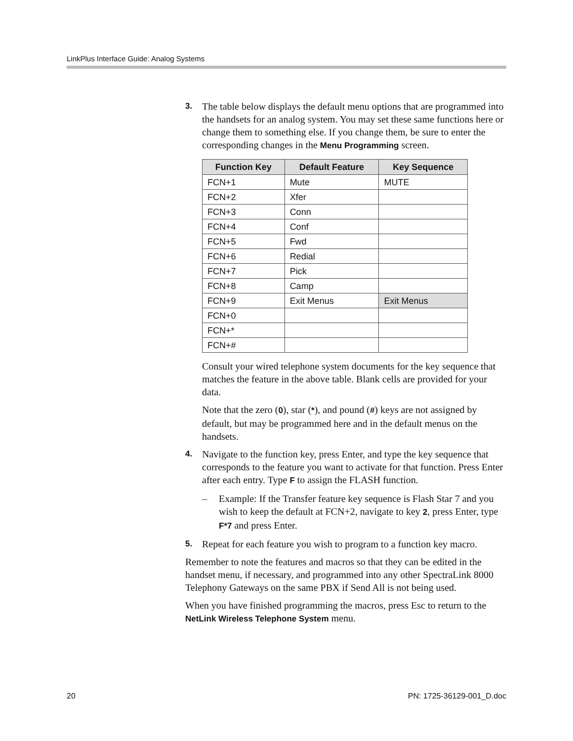LinkPlus Interface Guide: Analog Systems
3. The table below displays the default menu options that are programmed into the handsets for an analog system. You may set these same functions here or change them to something else. If you change them, be sure to enter the corresponding changes in the Menu Programming screen.
| Function Key | Default Feature | Key Sequence |
| --- | --- | --- |
| FCN+1 | Mute | MUTE |
| FCN+2 | Xfer | |
| FCN+3 | Conn | |
| FCN+4 | Conf | |
| FCN+5 | Fwd | |
| FCN+6 | Redial | |
| FCN+7 | Pick | |
| FCN+8 | Camp | |
| FCN+9 | Exit Menus | Exit Menus |
| FCN+0 | | |
| FCN+* | | |
| FCN+# | | |
Consult your wired telephone system documents for the key sequence that matches the feature in the above table. Blank cells are provided for your data.
Note that the zero (0), star (*), and pound (#) keys are not assigned by default, but may be programmed here and in the default menus on the handsets.
4. Navigate to the function key, press Enter, and type the key sequence that corresponds to the feature you want to activate for that function. Press Enter after each entry. Type F to assign the FLASH function.
– Example: If the Transfer feature key sequence is Flash Star 7 and you wish to keep the default at FCN+2, navigate to key 2, press Enter, type F*7 and press Enter.
5. Repeat for each feature you wish to program to a function key macro.
Remember to note the features and macros so that they can be edited in the handset menu, if necessary, and programmed into any other SpectraLink 8000 Telephony Gateways on the same PBX if Send All is not being used.
When you have finished programming the macros, press Esc to return to the NetLink Wireless Telephone System menu.
20 PN: 1725-36129-001_D.doc